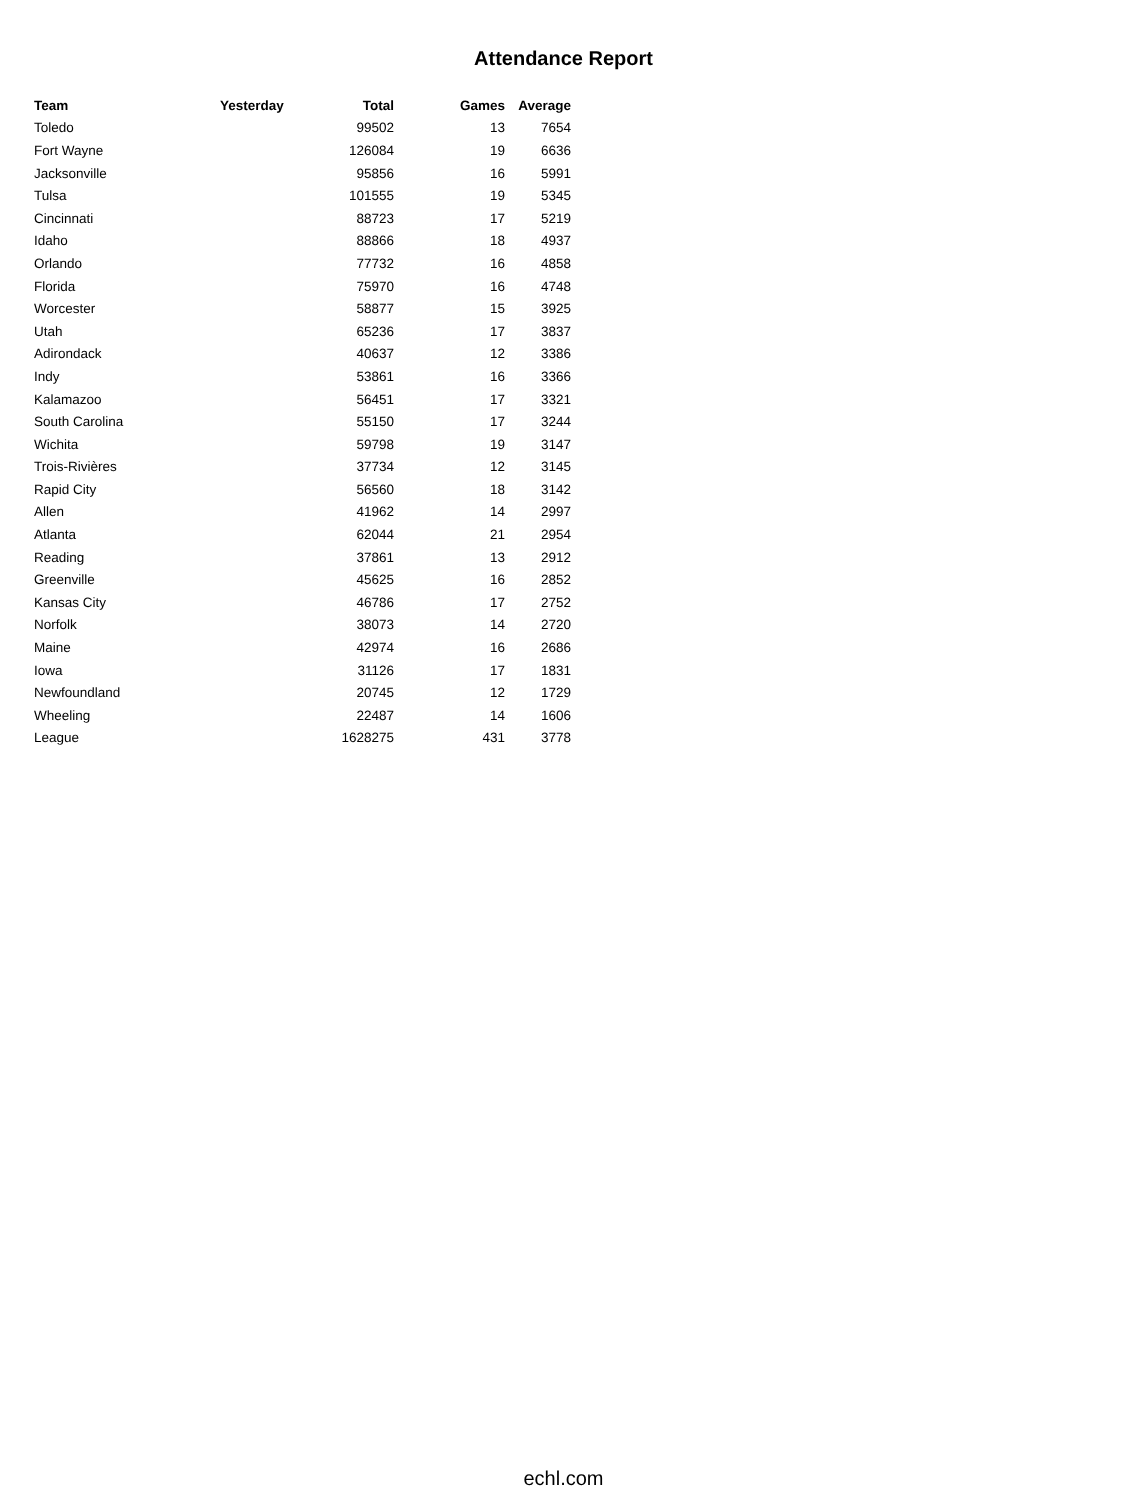Attendance Report
| Team | Yesterday | Total | Games | Average |
| --- | --- | --- | --- | --- |
| Toledo | | 99502 | 13 | 7654 |
| Fort Wayne | | 126084 | 19 | 6636 |
| Jacksonville | | 95856 | 16 | 5991 |
| Tulsa | | 101555 | 19 | 5345 |
| Cincinnati | | 88723 | 17 | 5219 |
| Idaho | | 88866 | 18 | 4937 |
| Orlando | | 77732 | 16 | 4858 |
| Florida | | 75970 | 16 | 4748 |
| Worcester | | 58877 | 15 | 3925 |
| Utah | | 65236 | 17 | 3837 |
| Adirondack | | 40637 | 12 | 3386 |
| Indy | | 53861 | 16 | 3366 |
| Kalamazoo | | 56451 | 17 | 3321 |
| South Carolina | | 55150 | 17 | 3244 |
| Wichita | | 59798 | 19 | 3147 |
| Trois-Rivières | | 37734 | 12 | 3145 |
| Rapid City | | 56560 | 18 | 3142 |
| Allen | | 41962 | 14 | 2997 |
| Atlanta | | 62044 | 21 | 2954 |
| Reading | | 37861 | 13 | 2912 |
| Greenville | | 45625 | 16 | 2852 |
| Kansas City | | 46786 | 17 | 2752 |
| Norfolk | | 38073 | 14 | 2720 |
| Maine | | 42974 | 16 | 2686 |
| Iowa | | 31126 | 17 | 1831 |
| Newfoundland | | 20745 | 12 | 1729 |
| Wheeling | | 22487 | 14 | 1606 |
| League | | 1628275 | 431 | 3778 |
echl.com